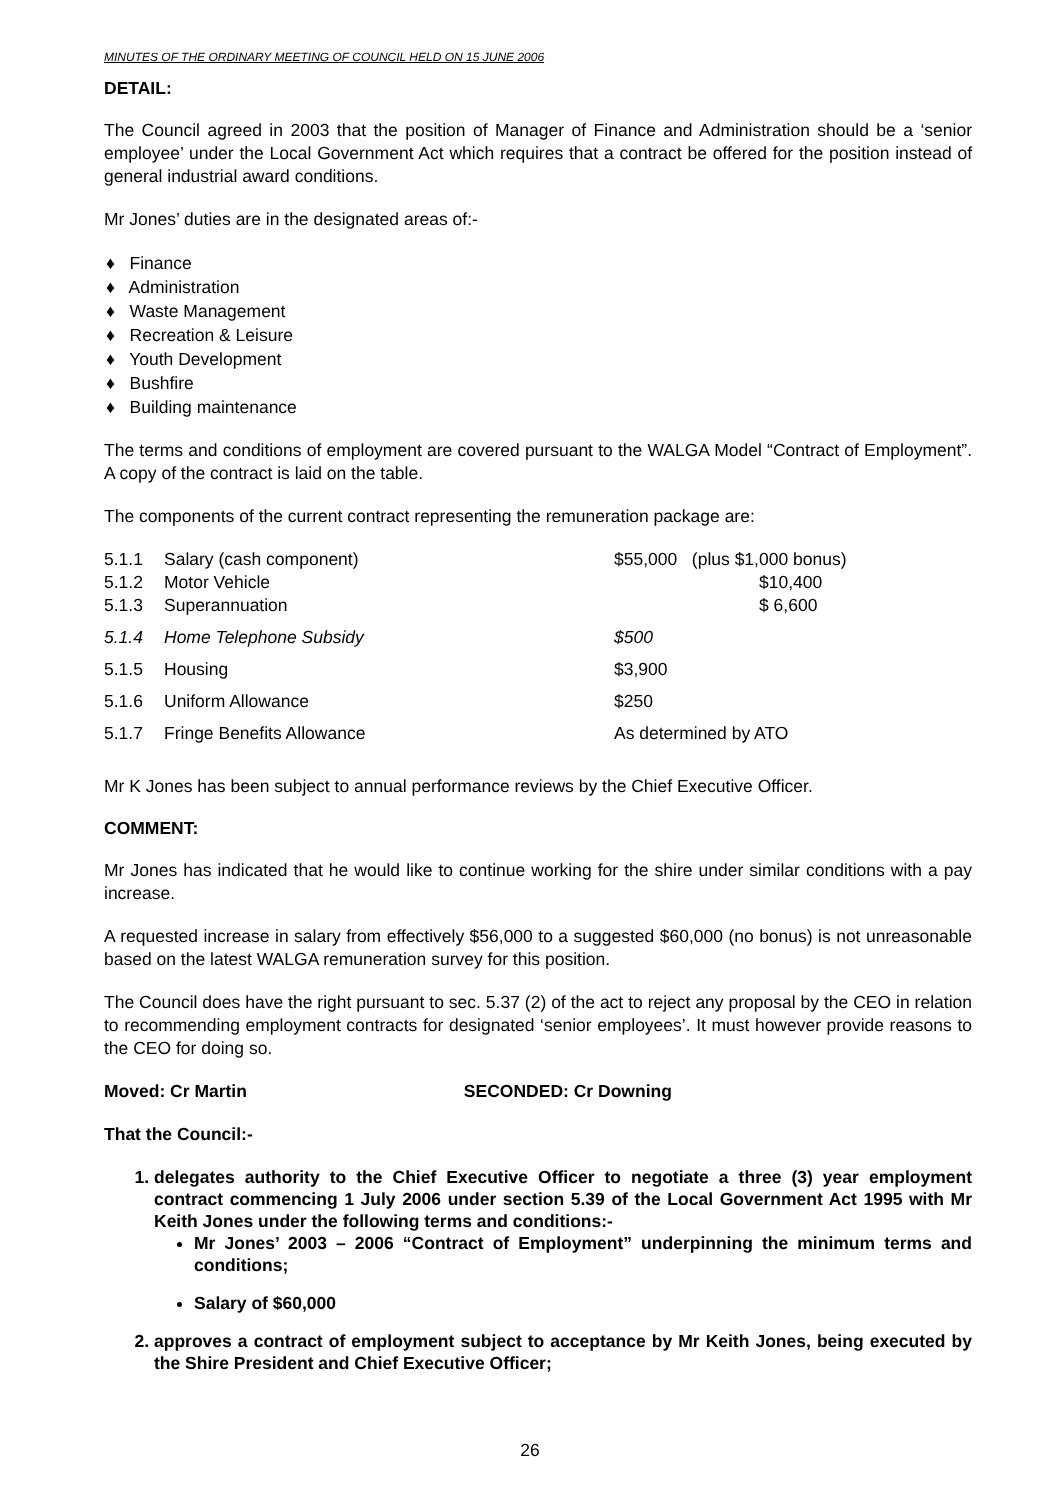MINUTES OF THE ORDINARY MEETING OF COUNCIL HELD ON 15 JUNE 2006
DETAIL:
The Council agreed in 2003 that the position of Manager of Finance and Administration should be a ‘senior employee’ under the Local Government Act which requires that a contract be offered for the position instead of general industrial award conditions.
Mr Jones’ duties are in the designated areas of:-
♦ Finance
♦ Administration
♦ Waste Management
♦ Recreation & Leisure
♦ Youth Development
♦ Bushfire
♦ Building maintenance
The terms and conditions of employment are covered pursuant to the WALGA Model “Contract of Employment”. A copy of the contract is laid on the table.
The components of the current contract representing the remuneration package are:
| 5.1.1 | Salary (cash component) | $55,000 (plus $1,000 bonus) |
| 5.1.2 | Motor Vehicle | $10,400 |
| 5.1.3 | Superannuation | $ 6,600 |
| 5.1.4 | Home Telephone Subsidy | $500 |
| 5.1.5 | Housing | $3,900 |
| 5.1.6 | Uniform Allowance | $250 |
| 5.1.7 | Fringe Benefits Allowance | As determined by ATO |
Mr K Jones has been subject to annual performance reviews by the Chief Executive Officer.
COMMENT:
Mr Jones has indicated that he would like to continue working for the shire under similar conditions with a pay increase.
A requested increase in salary from effectively $56,000 to a suggested $60,000 (no bonus) is not unreasonable based on the latest WALGA remuneration survey for this position.
The Council does have the right pursuant to sec. 5.37 (2) of the act to reject any proposal by the CEO in relation to recommending employment contracts for designated ‘senior employees’. It must however provide reasons to the CEO for doing so.
Moved: Cr Martin SECONDED: Cr Downing
That the Council:-
1. delegates authority to the Chief Executive Officer to negotiate a three (3) year employment contract commencing 1 July 2006 under section 5.39 of the Local Government Act 1995 with Mr Keith Jones under the following terms and conditions:-
Mr Jones’ 2003 – 2006 “Contract of Employment” underpinning the minimum terms and conditions;
Salary of $60,000
2. approves a contract of employment subject to acceptance by Mr Keith Jones, being executed by the Shire President and Chief Executive Officer;
26